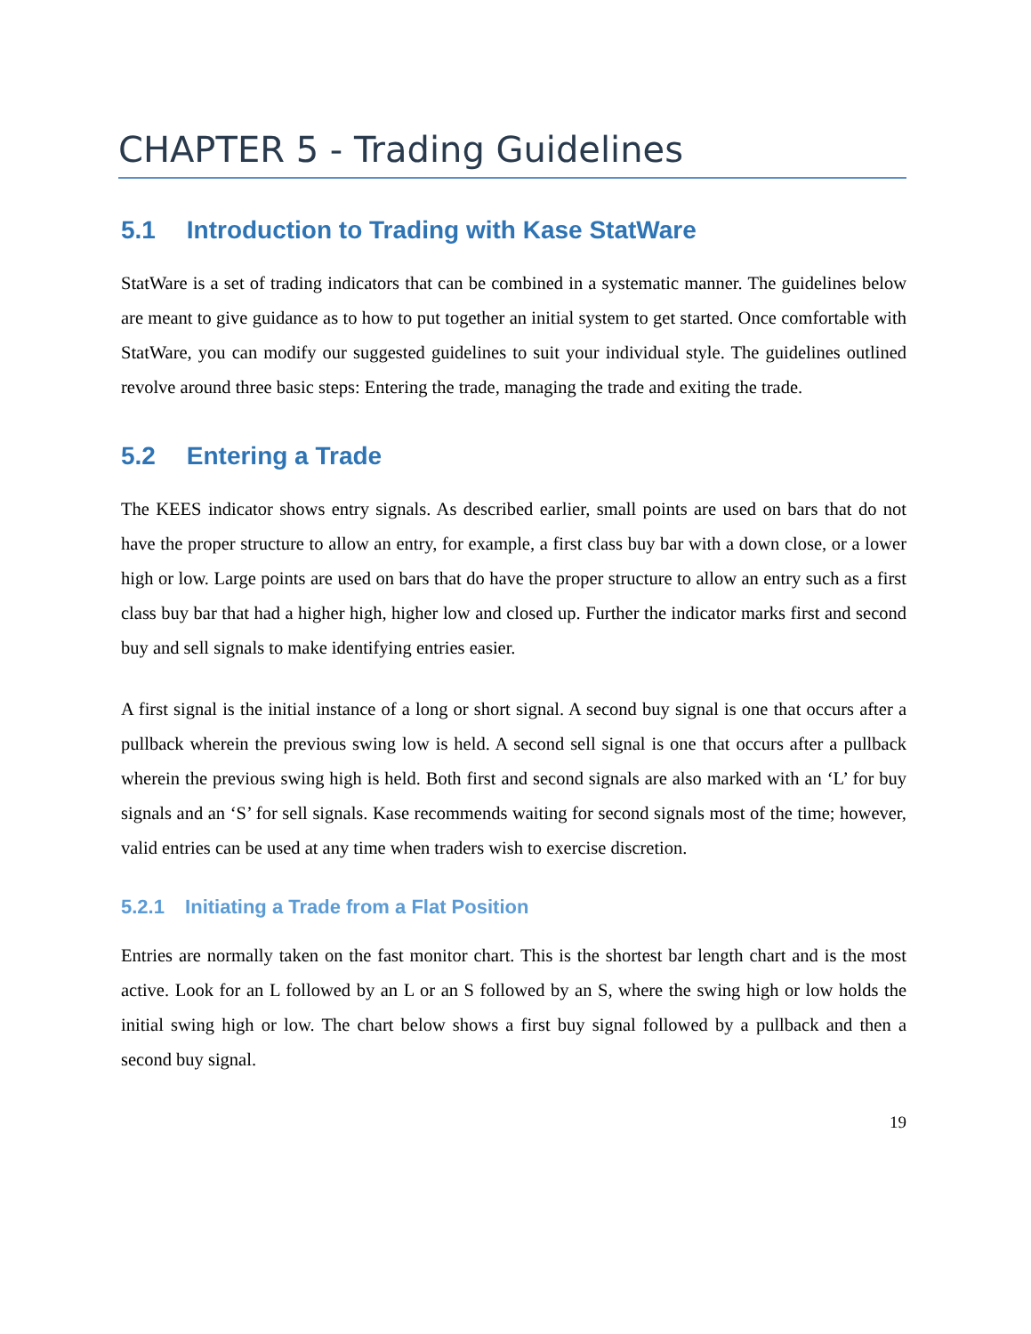CHAPTER 5 - Trading Guidelines
5.1 Introduction to Trading with Kase StatWare
StatWare is a set of trading indicators that can be combined in a systematic manner. The guidelines below are meant to give guidance as to how to put together an initial system to get started. Once comfortable with StatWare, you can modify our suggested guidelines to suit your individual style. The guidelines outlined revolve around three basic steps: Entering the trade, managing the trade and exiting the trade.
5.2 Entering a Trade
The KEES indicator shows entry signals. As described earlier, small points are used on bars that do not have the proper structure to allow an entry, for example, a first class buy bar with a down close, or a lower high or low. Large points are used on bars that do have the proper structure to allow an entry such as a first class buy bar that had a higher high, higher low and closed up. Further the indicator marks first and second buy and sell signals to make identifying entries easier.
A first signal is the initial instance of a long or short signal. A second buy signal is one that occurs after a pullback wherein the previous swing low is held. A second sell signal is one that occurs after a pullback wherein the previous swing high is held. Both first and second signals are also marked with an ‘L’ for buy signals and an ‘S’ for sell signals. Kase recommends waiting for second signals most of the time; however, valid entries can be used at any time when traders wish to exercise discretion.
5.2.1 Initiating a Trade from a Flat Position
Entries are normally taken on the fast monitor chart. This is the shortest bar length chart and is the most active. Look for an L followed by an L or an S followed by an S, where the swing high or low holds the initial swing high or low. The chart below shows a first buy signal followed by a pullback and then a second buy signal.
19